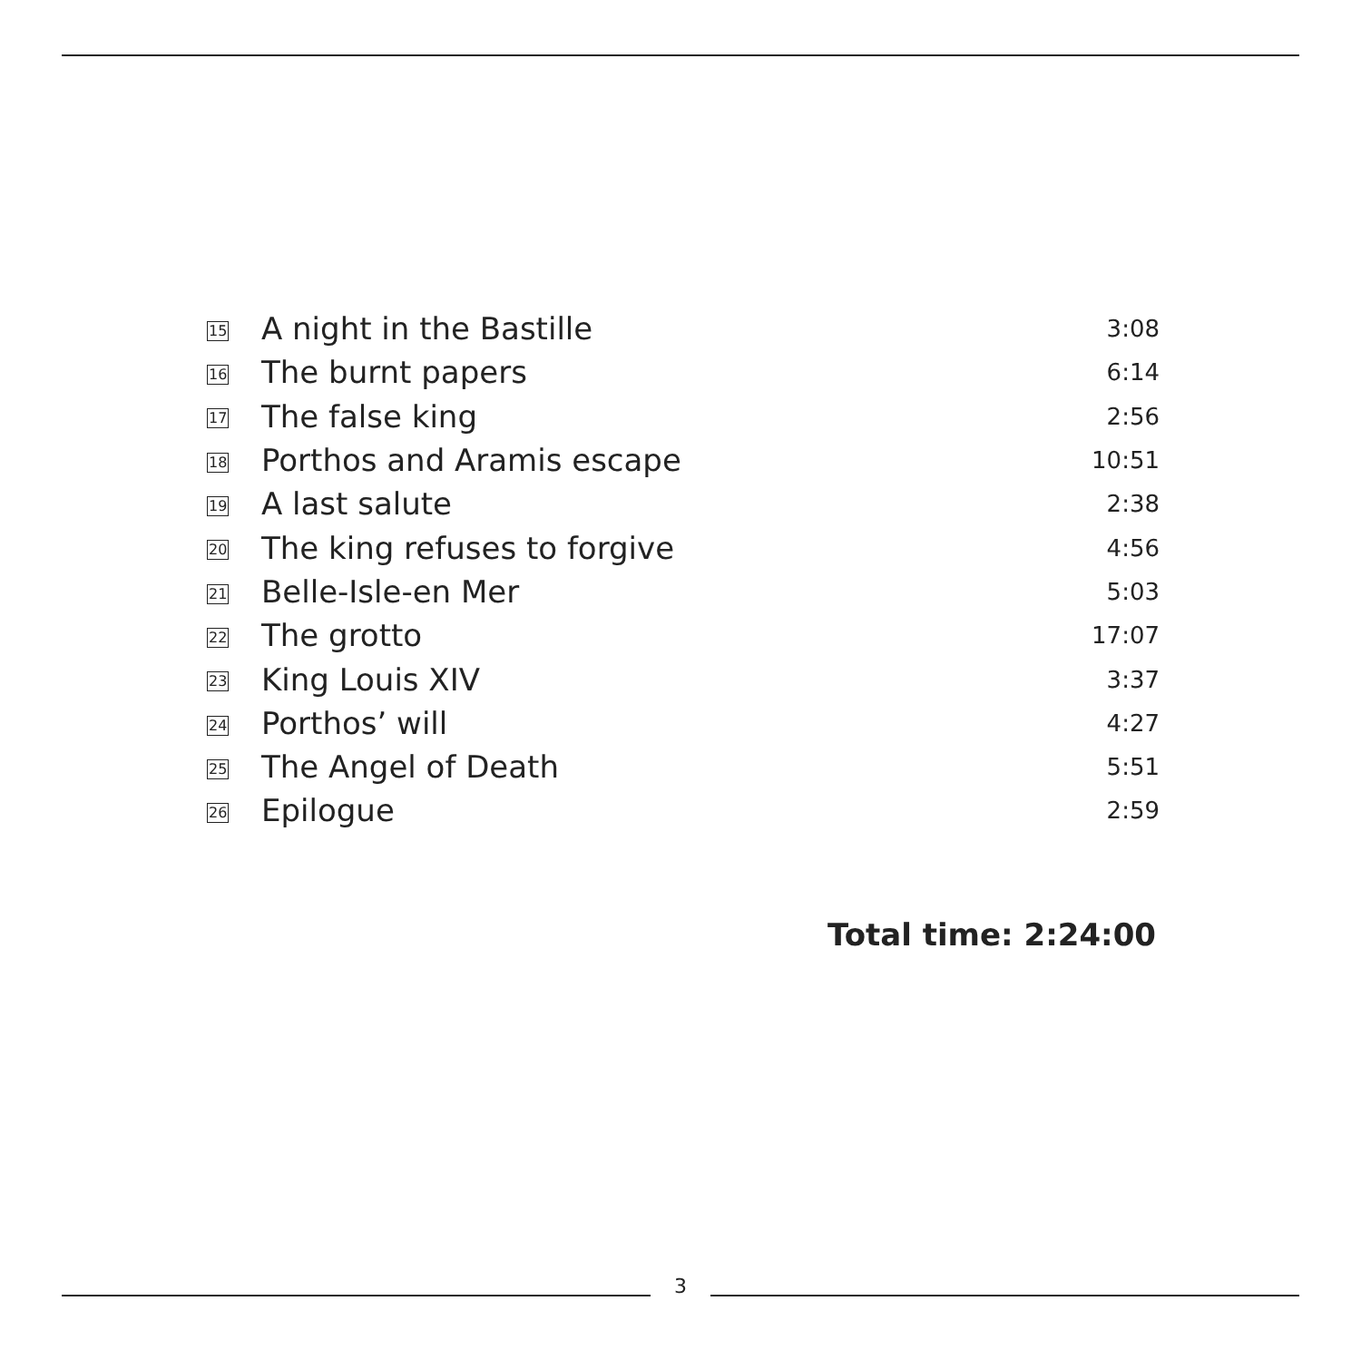| 15 | A night in the Bastille | 3:08 |
| 16 | The burnt papers | 6:14 |
| 17 | The false king | 2:56 |
| 18 | Porthos and Aramis escape | 10:51 |
| 19 | A last salute | 2:38 |
| 20 | The king refuses to forgive | 4:56 |
| 21 | Belle-Isle-en Mer | 5:03 |
| 22 | The grotto | 17:07 |
| 23 | King Louis XIV | 3:37 |
| 24 | Porthos’ will | 4:27 |
| 25 | The Angel of Death | 5:51 |
| 26 | Epilogue | 2:59 |
Total time: 2:24:00
3